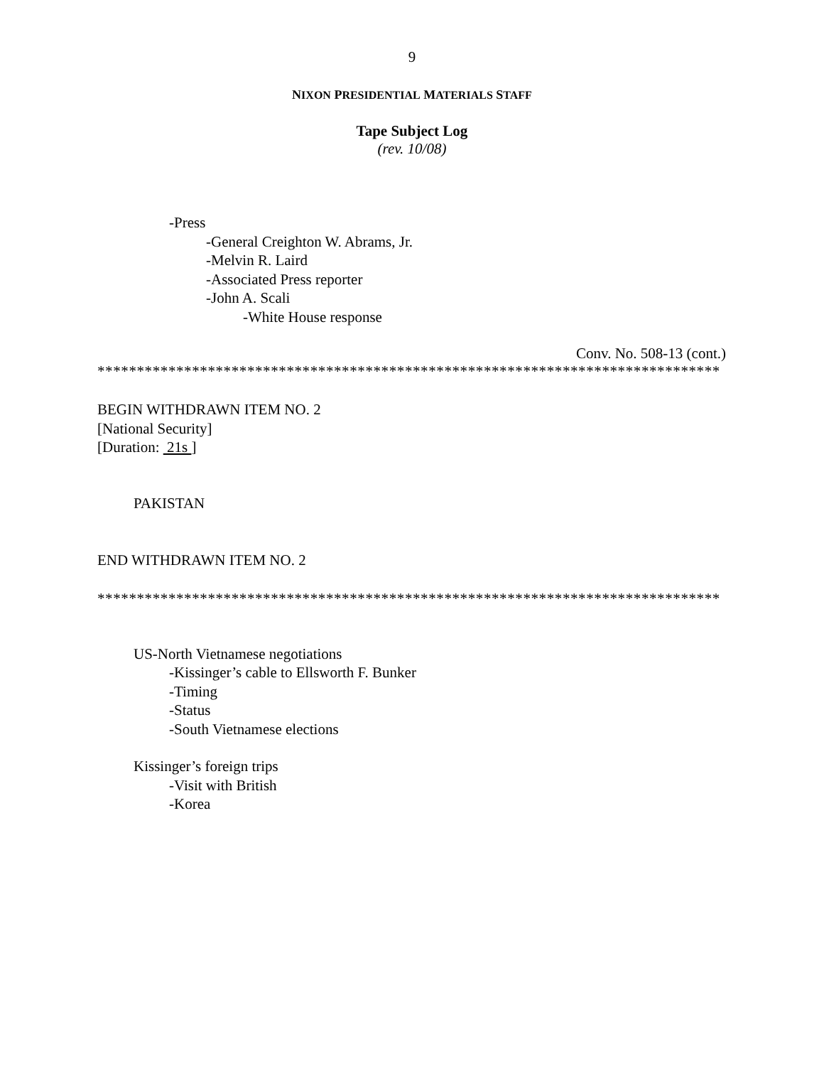9
NIXON PRESIDENTIAL MATERIALS STAFF
Tape Subject Log
(rev. 10/08)
-Press
-General Creighton W. Abrams, Jr.
-Melvin R. Laird
-Associated Press reporter
-John A. Scali
-White House response
Conv. No. 508-13 (cont.)
*******************************************************************************
BEGIN WITHDRAWN ITEM NO. 2
[National Security]
[Duration: 21s ]
PAKISTAN
END WITHDRAWN ITEM NO. 2
*******************************************************************************
US-North Vietnamese negotiations
-Kissinger’s cable to Ellsworth F. Bunker
-Timing
-Status
-South Vietnamese elections
Kissinger’s foreign trips
-Visit with British
-Korea